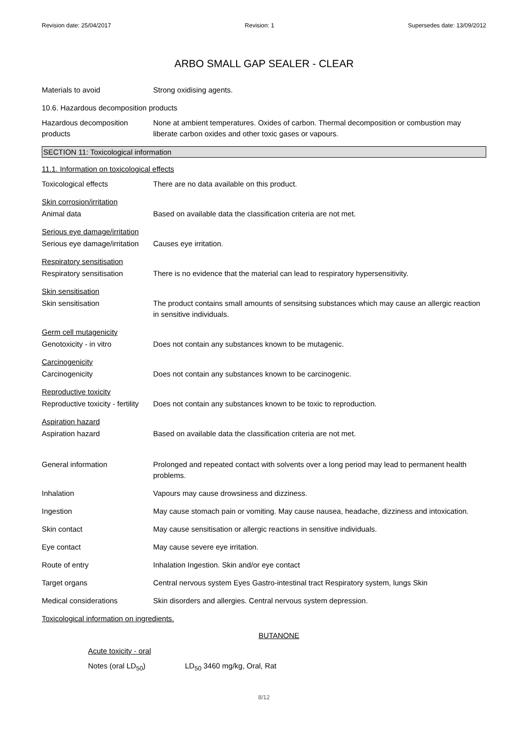Revision date: 25/04/2017 Revision: 1 Supersedes date: 13/09/2012
ARBO SMALL GAP SEALER - CLEAR
Materials to avoid Strong oxidising agents.
10.6. Hazardous decomposition products
Hazardous decomposition products
None at ambient temperatures. Oxides of carbon. Thermal decomposition or combustion may liberate carbon oxides and other toxic gases or vapours.
SECTION 11: Toxicological information
11.1. Information on toxicological effects
Toxicological effects There are no data available on this product.
Skin corrosion/irritation
Animal data Based on available data the classification criteria are not met.
Serious eye damage/irritation
Serious eye damage/irritation
Causes eye irritation.
Respiratory sensitisation
Respiratory sensitisation
There is no evidence that the material can lead to respiratory hypersensitivity.
Skin sensitisation
Skin sensitisation The product contains small amounts of sensitsing substances which may cause an allergic reaction in sensitive individuals.
Germ cell mutagenicity
Genotoxicity - in vitro Does not contain any substances known to be mutagenic.
Carcinogenicity
Carcinogenicity Does not contain any substances known to be carcinogenic.
Reproductive toxicity
Reproductive toxicity - fertility
Does not contain any substances known to be toxic to reproduction.
Aspiration hazard
Aspiration hazard Based on available data the classification criteria are not met.
General information Prolonged and repeated contact with solvents over a long period may lead to permanent health problems.
Inhalation Vapours may cause drowsiness and dizziness.
Ingestion May cause stomach pain or vomiting. May cause nausea, headache, dizziness and intoxication.
Skin contact May cause sensitisation or allergic reactions in sensitive individuals.
Eye contact May cause severe eye irritation.
Route of entry Inhalation Ingestion. Skin and/or eye contact
Target organs Central nervous system Eyes Gastro-intestinal tract Respiratory system, lungs Skin
Medical considerations Skin disorders and allergies. Central nervous system depression.
Toxicological information on ingredients.
BUTANONE
Acute toxicity - oral
Notes (oral LD<sub>50</sub>) LD<sub>50</sub> 3460 mg/kg, Oral, Rat
8/12